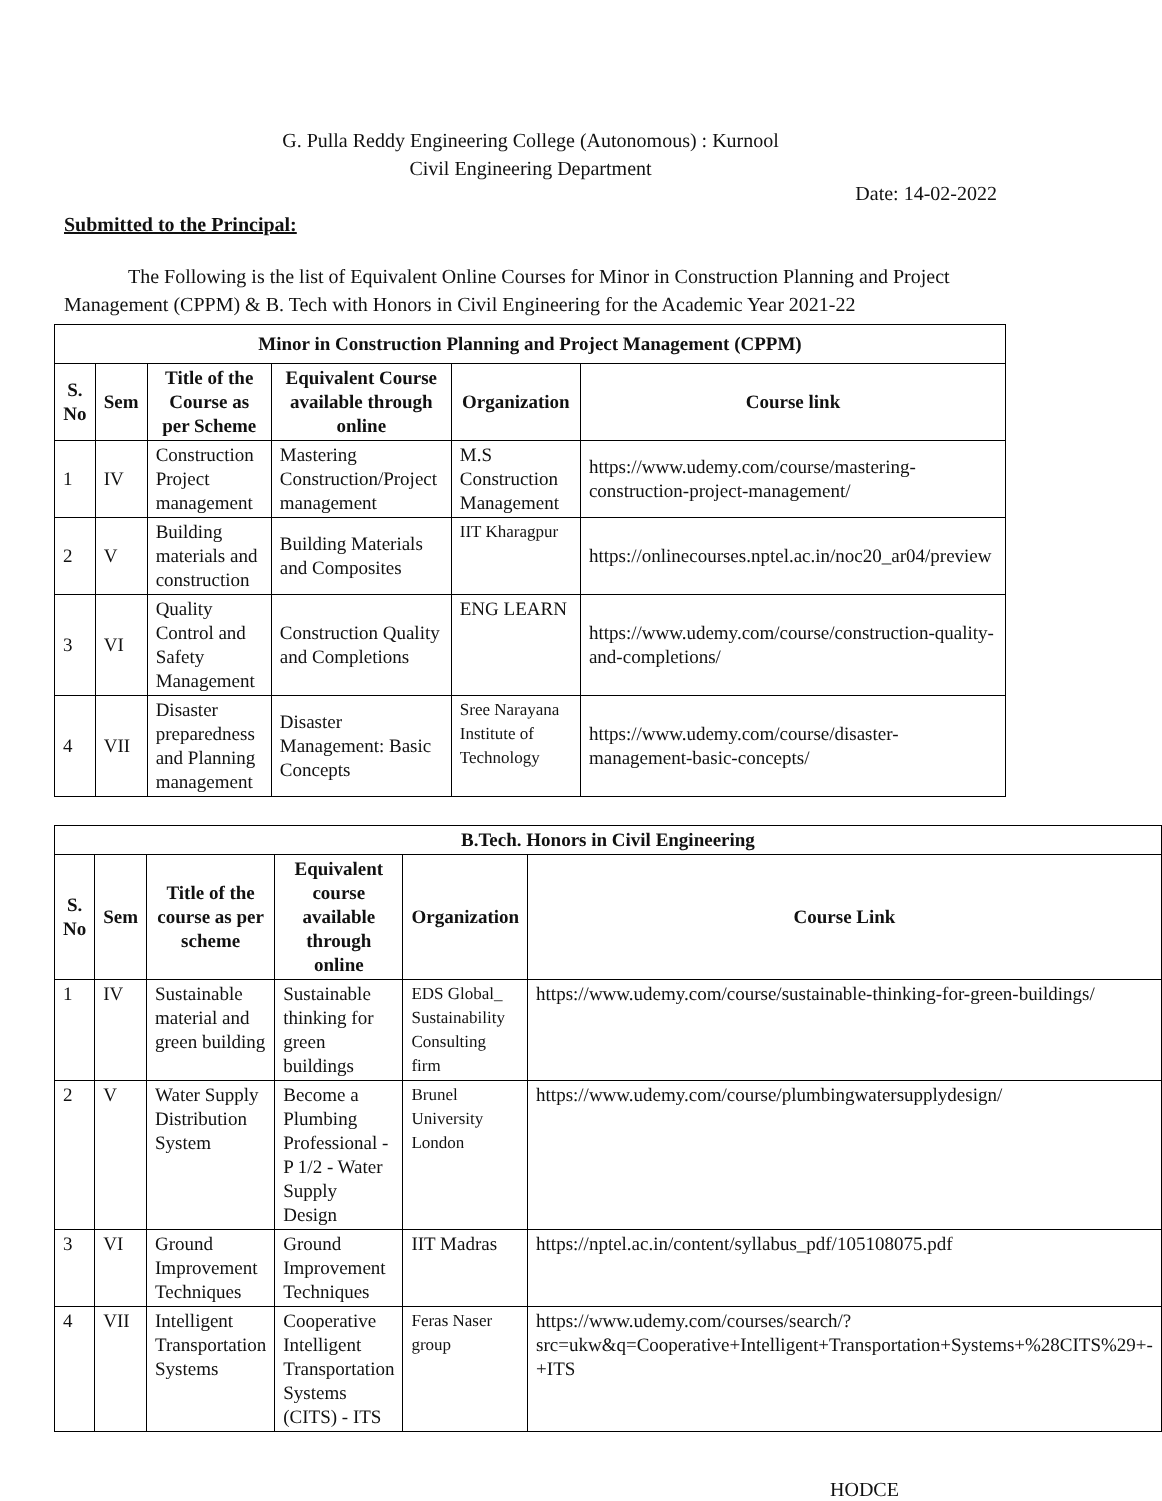G. Pulla Reddy Engineering College (Autonomous) : Kurnool
Civil Engineering Department
Date: 14-02-2022
Submitted to the Principal:
The Following is the list of Equivalent Online Courses for Minor in Construction Planning and Project Management (CPPM) & B. Tech with Honors in Civil Engineering for the Academic Year 2021-22
| Minor in Construction Planning and Project Management (CPPM) | | | | | |
| --- | --- | --- | --- | --- | --- |
| S. No | Sem | Title of the Course as per Scheme | Equivalent Course available through online | Organization | Course link |
| 1 | IV | Construction Project management | Mastering Construction/Project management | M.S Construction Management | https://www.udemy.com/course/mastering-construction-project-management/ |
| 2 | V | Building materials and construction | Building Materials and Composites | IIT Kharagpur | https://onlinecourses.nptel.ac.in/noc20_ar04/preview |
| 3 | VI | Quality Control and Safety Management | Construction Quality and Completions | ENG LEARN | https://www.udemy.com/course/construction-quality-and-completions/ |
| 4 | VII | Disaster preparedness and Planning management | Disaster Management: Basic Concepts | Sree Narayana Institute of Technology | https://www.udemy.com/course/disaster-management-basic-concepts/ |
| B.Tech. Honors in Civil Engineering | | | | | |
| --- | --- | --- | --- | --- | --- |
| S. No | Sem | Title of the course as per scheme | Equivalent course available through online | Organization | Course Link |
| 1 | IV | Sustainable material and green building | Sustainable thinking for green buildings | EDS Global_ Sustainability Consulting firm | https://www.udemy.com/course/sustainable-thinking-for-green-buildings/ |
| 2 | V | Water Supply Distribution System | Become a Plumbing Professional - P 1/2 - Water Supply Design | Brunel University London | https://www.udemy.com/course/plumbingwatersupplydesign/ |
| 3 | VI | Ground Improvement Techniques | Ground Improvement Techniques | IIT Madras | https://nptel.ac.in/content/syllabus_pdf/105108075.pdf |
| 4 | VII | Intelligent Transportation Systems | Cooperative Intelligent Transportation Systems (CITS) - ITS | Feras Naser group | https://www.udemy.com/courses/search/?src=ukw&q=Cooperative+Intelligent+Transportation+Systems+%28CITS%29+-+ITS |
HODCE